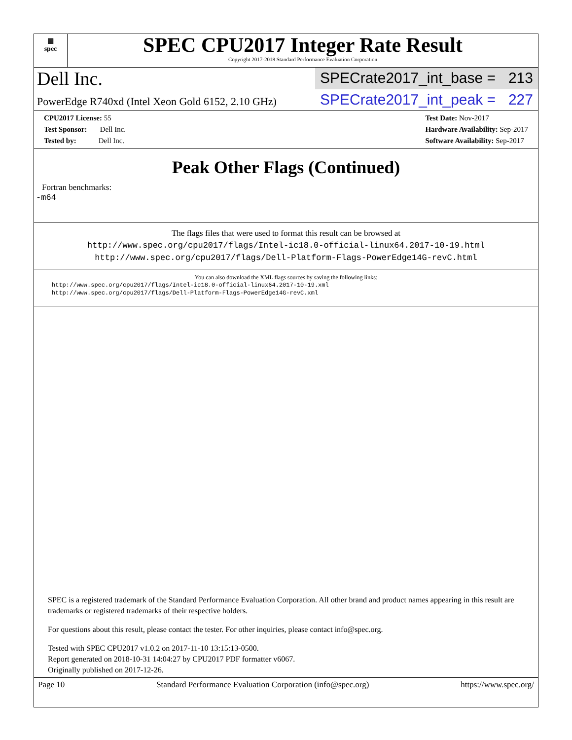▦
spec
SPEC CPU2017 Integer Rate Result
Copyright 2017-2018 Standard Performance Evaluation Corporation
Dell Inc.
SPECrate2017_int_base = 213
PowerEdge R740xd (Intel Xeon Gold 6152, 2.10 GHz)
SPECrate2017_int_peak = 227
CPU2017 License: 55
Test Sponsor: Dell Inc.
Tested by: Dell Inc.
Test Date: Nov-2017
Hardware Availability: Sep-2017
Software Availability: Sep-2017
Peak Other Flags (Continued)
Fortran benchmarks:
-m64
The flags files that were used to format this result can be browsed at
http://www.spec.org/cpu2017/flags/Intel-ic18.0-official-linux64.2017-10-19.html
http://www.spec.org/cpu2017/flags/Dell-Platform-Flags-PowerEdge14G-revC.html
You can also download the XML flags sources by saving the following links:
http://www.spec.org/cpu2017/flags/Intel-ic18.0-official-linux64.2017-10-19.xml
http://www.spec.org/cpu2017/flags/Dell-Platform-Flags-PowerEdge14G-revC.xml
SPEC is a registered trademark of the Standard Performance Evaluation Corporation. All other brand and product names appearing in this result are trademarks or registered trademarks of their respective holders.
For questions about this result, please contact the tester. For other inquiries, please contact info@spec.org.
Tested with SPEC CPU2017 v1.0.2 on 2017-11-10 13:15:13-0500.
Report generated on 2018-10-31 14:04:27 by CPU2017 PDF formatter v6067.
Originally published on 2017-12-26.
Page 10 Standard Performance Evaluation Corporation (info@spec.org) https://www.spec.org/